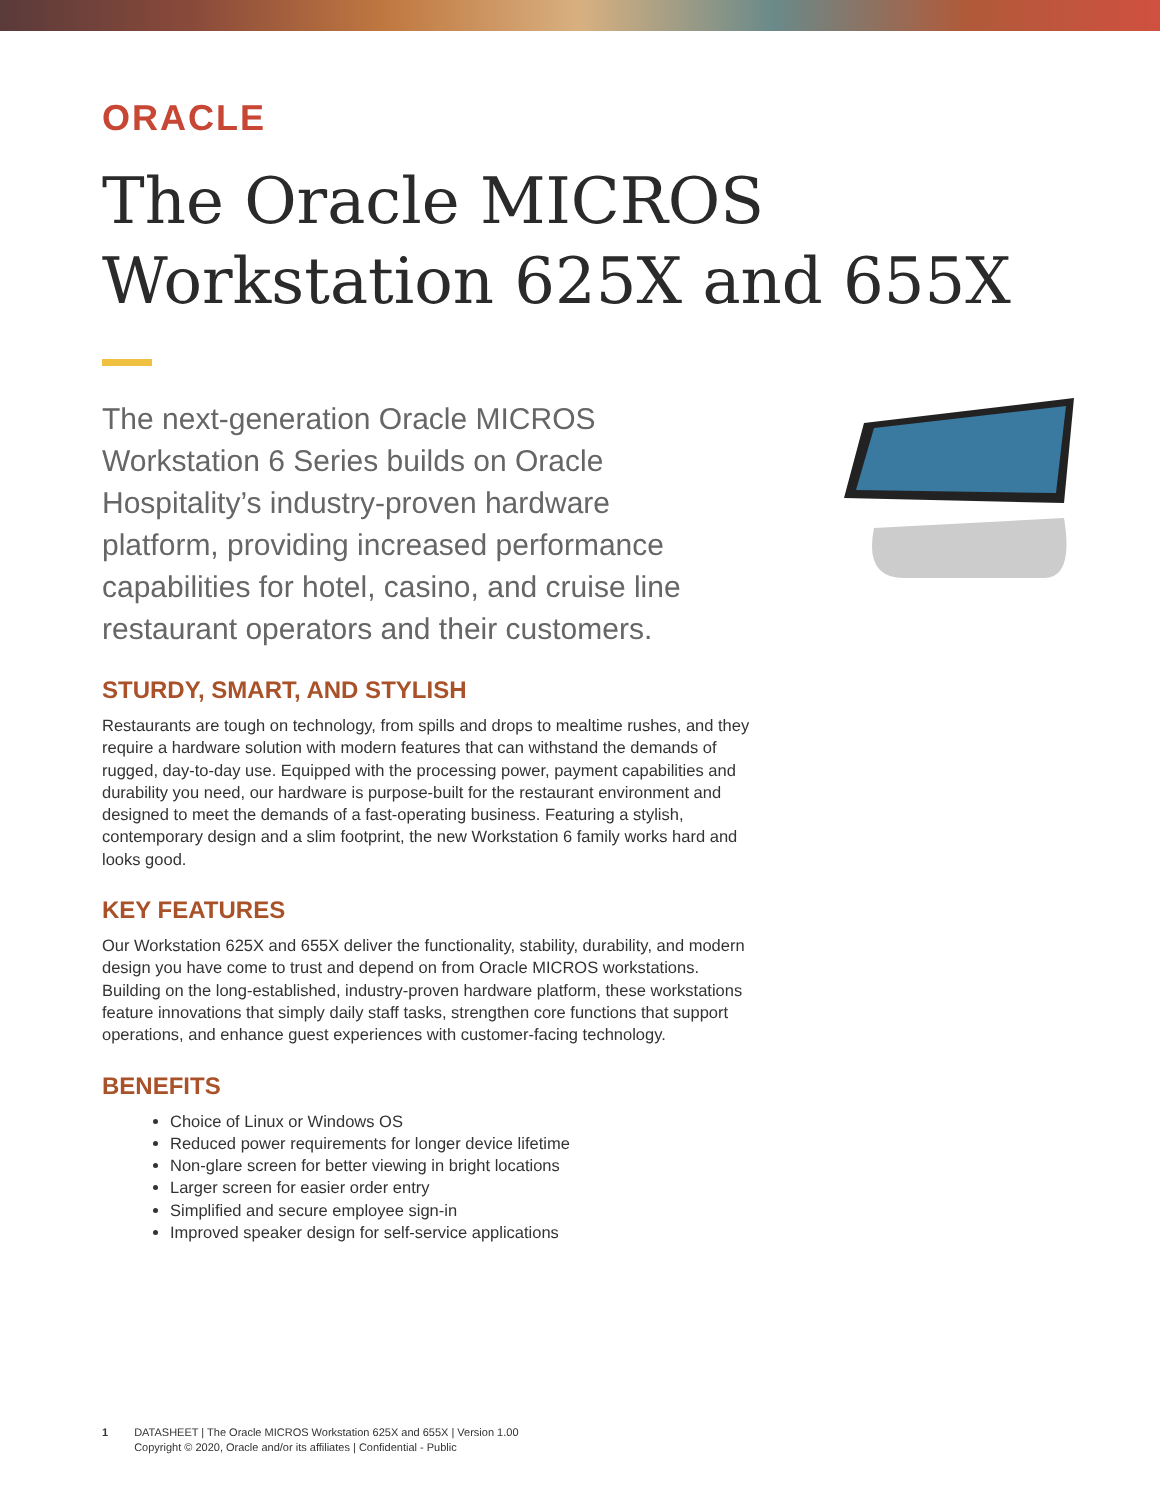ORACLE
The Oracle MICROS
Workstation 625X and 655X
The next-generation Oracle MICROS Workstation 6 Series builds on Oracle Hospitality’s industry-proven hardware platform, providing increased performance capabilities for hotel, casino, and cruise line restaurant operators and their customers.
STURDY, SMART, AND STYLISH
Restaurants are tough on technology, from spills and drops to mealtime rushes, and they require a hardware solution with modern features that can withstand the demands of rugged, day-to-day use. Equipped with the processing power, payment capabilities and durability you need, our hardware is purpose-built for the restaurant environment and designed to meet the demands of a fast-operating business. Featuring a stylish, contemporary design and a slim footprint, the new Workstation 6 family works hard and looks good.
KEY FEATURES
Our Workstation 625X and 655X deliver the functionality, stability, durability, and modern design you have come to trust and depend on from Oracle MICROS workstations. Building on the long-established, industry-proven hardware platform, these workstations feature innovations that simply daily staff tasks, strengthen core functions that support operations, and enhance guest experiences with customer-facing technology.
BENEFITS
Choice of Linux or Windows OS
Reduced power requirements for longer device lifetime
Non-glare screen for better viewing in bright locations
Larger screen for easier order entry
Simplified and secure employee sign-in
Improved speaker design for self-service applications
1 DATASHEET | The Oracle MICROS Workstation 625X and 655X | Version 1.00
Copyright © 2020, Oracle and/or its affiliates | Confidential - Public